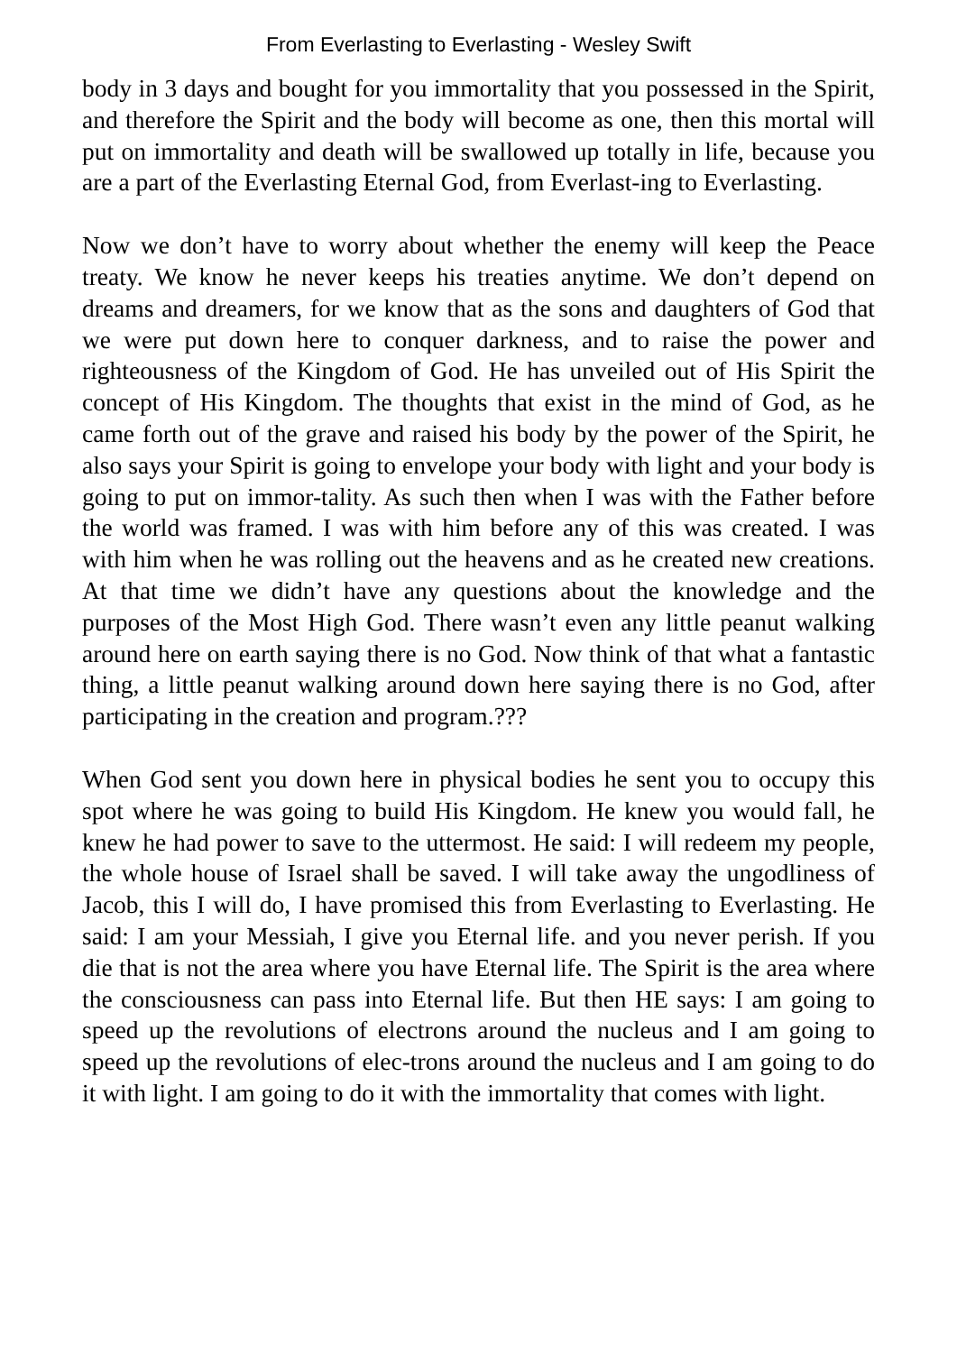From Everlasting to Everlasting - Wesley Swift
body in 3 days and bought for you immortality that you possessed in the Spirit, and therefore the Spirit and the body will become as one, then this mortal will put on immortality and death will be swallowed up totally in life, because you are a part of the Everlasting Eternal God, from Everlast-ing to Everlasting.
Now we don’t have to worry about whether the enemy will keep the Peace treaty. We know he never keeps his treaties anytime. We don’t depend on dreams and dreamers, for we know that as the sons and daughters of God that we were put down here to conquer darkness, and to raise the power and righteousness of the Kingdom of God. He has unveiled out of His Spirit the concept of His Kingdom. The thoughts that exist in the mind of God, as he came forth out of the grave and raised his body by the power of the Spirit, he also says your Spirit is going to envelope your body with light and your body is going to put on immor-tality. As such then when I was with the Father before the world was framed. I was with him before any of this was created. I was with him when he was rolling out the heavens and as he created new creations. At that time we didn’t have any questions about the knowledge and the purposes of the Most High God. There wasn’t even any little peanut walking around here on earth saying there is no God. Now think of that what a fantastic thing, a little peanut walking around down here saying there is no God, after participating in the creation and program.???
When God sent you down here in physical bodies he sent you to occupy this spot where he was going to build His Kingdom. He knew you would fall, he knew he had power to save to the uttermost. He said: I will redeem my people, the whole house of Israel shall be saved. I will take away the ungodliness of Jacob, this I will do, I have promised this from Everlasting to Everlasting. He said: I am your Messiah, I give you Eternal life. and you never perish. If you die that is not the area where you have Eternal life. The Spirit is the area where the consciousness can pass into Eternal life. But then HE says: I am going to speed up the revolutions of electrons around the nucleus and I am going to speed up the revolutions of elec-trons around the nucleus and I am going to do it with light. I am going to do it with the immortality that comes with light.